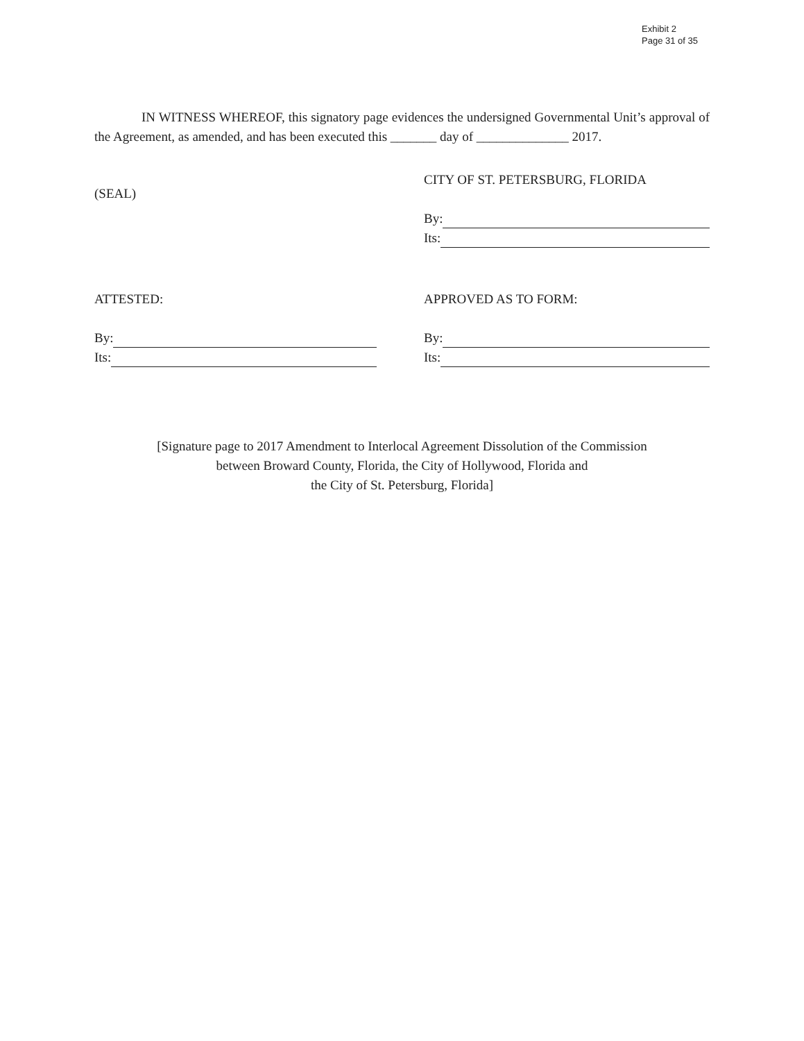Exhibit 2
Page 31 of 35
IN WITNESS WHEREOF, this signatory page evidences the undersigned Governmental Unit’s approval of the Agreement, as amended, and has been executed this _______ day of ______________ 2017.
(SEAL)
CITY OF ST. PETERSBURG, FLORIDA
By:
Its:
ATTESTED:
By:
Its:
APPROVED AS TO FORM:
By:
Its:
[Signature page to 2017 Amendment to Interlocal Agreement Dissolution of the Commission
between Broward County, Florida, the City of Hollywood, Florida and
the City of St. Petersburg, Florida]